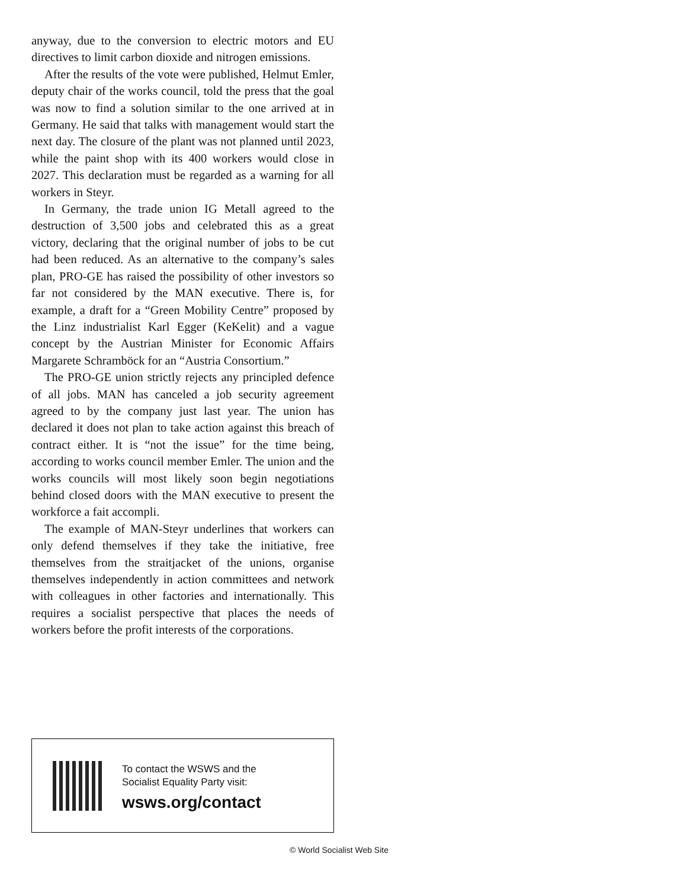anyway, due to the conversion to electric motors and EU directives to limit carbon dioxide and nitrogen emissions.
After the results of the vote were published, Helmut Emler, deputy chair of the works council, told the press that the goal was now to find a solution similar to the one arrived at in Germany. He said that talks with management would start the next day. The closure of the plant was not planned until 2023, while the paint shop with its 400 workers would close in 2027. This declaration must be regarded as a warning for all workers in Steyr.
In Germany, the trade union IG Metall agreed to the destruction of 3,500 jobs and celebrated this as a great victory, declaring that the original number of jobs to be cut had been reduced. As an alternative to the company’s sales plan, PRO-GE has raised the possibility of other investors so far not considered by the MAN executive. There is, for example, a draft for a “Green Mobility Centre” proposed by the Linz industrialist Karl Egger (KeKelit) and a vague concept by the Austrian Minister for Economic Affairs Margarete Schramböck for an “Austria Consortium.”
The PRO-GE union strictly rejects any principled defence of all jobs. MAN has canceled a job security agreement agreed to by the company just last year. The union has declared it does not plan to take action against this breach of contract either. It is “not the issue” for the time being, according to works council member Emler. The union and the works councils will most likely soon begin negotiations behind closed doors with the MAN executive to present the workforce a fait accompli.
The example of MAN-Steyr underlines that workers can only defend themselves if they take the initiative, free themselves from the straitjacket of the unions, organise themselves independently in action committees and network with colleagues in other factories and internationally. This requires a socialist perspective that places the needs of workers before the profit interests of the corporations.
To contact the WSWS and the
Socialist Equality Party visit:
wsws.org/contact
© World Socialist Web Site